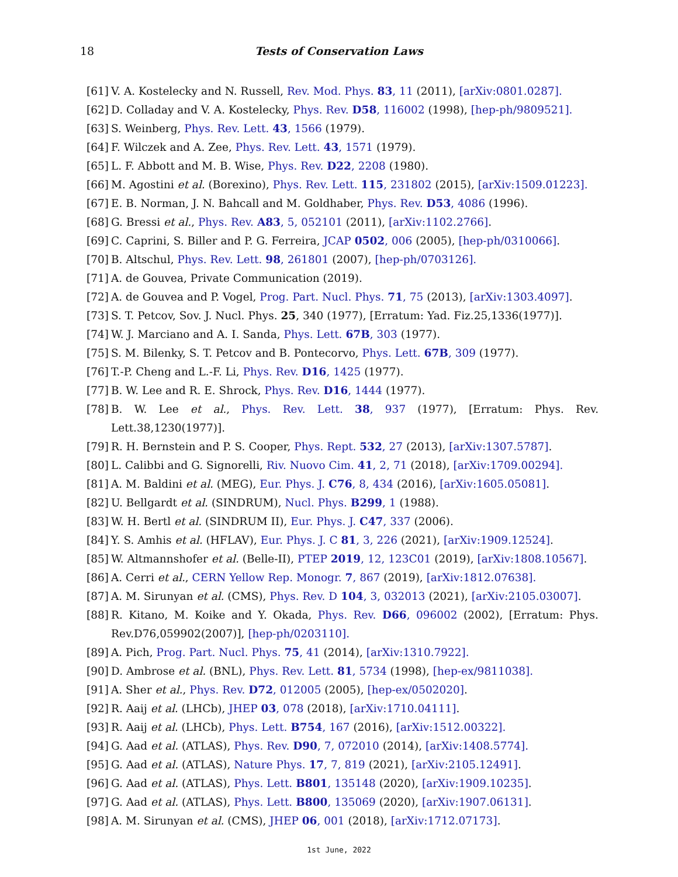18
Tests of Conservation Laws
[61] V. A. Kostelecky and N. Russell, Rev. Mod. Phys. 83, 11 (2011), [arXiv:0801.0287].
[62] D. Colladay and V. A. Kostelecky, Phys. Rev. D58, 116002 (1998), [hep-ph/9809521].
[63] S. Weinberg, Phys. Rev. Lett. 43, 1566 (1979).
[64] F. Wilczek and A. Zee, Phys. Rev. Lett. 43, 1571 (1979).
[65] L. F. Abbott and M. B. Wise, Phys. Rev. D22, 2208 (1980).
[66] M. Agostini et al. (Borexino), Phys. Rev. Lett. 115, 231802 (2015), [arXiv:1509.01223].
[67] E. B. Norman, J. N. Bahcall and M. Goldhaber, Phys. Rev. D53, 4086 (1996).
[68] G. Bressi et al., Phys. Rev. A83, 5, 052101 (2011), [arXiv:1102.2766].
[69] C. Caprini, S. Biller and P. G. Ferreira, JCAP 0502, 006 (2005), [hep-ph/0310066].
[70] B. Altschul, Phys. Rev. Lett. 98, 261801 (2007), [hep-ph/0703126].
[71] A. de Gouvea, Private Communication (2019).
[72] A. de Gouvea and P. Vogel, Prog. Part. Nucl. Phys. 71, 75 (2013), [arXiv:1303.4097].
[73] S. T. Petcov, Sov. J. Nucl. Phys. 25, 340 (1977), [Erratum: Yad. Fiz.25,1336(1977)].
[74] W. J. Marciano and A. I. Sanda, Phys. Lett. 67B, 303 (1977).
[75] S. M. Bilenky, S. T. Petcov and B. Pontecorvo, Phys. Lett. 67B, 309 (1977).
[76] T.-P. Cheng and L.-F. Li, Phys. Rev. D16, 1425 (1977).
[77] B. W. Lee and R. E. Shrock, Phys. Rev. D16, 1444 (1977).
[78] B. W. Lee et al., Phys. Rev. Lett. 38, 937 (1977), [Erratum: Phys. Rev. Lett.38,1230(1977)].
[79] R. H. Bernstein and P. S. Cooper, Phys. Rept. 532, 27 (2013), [arXiv:1307.5787].
[80] L. Calibbi and G. Signorelli, Riv. Nuovo Cim. 41, 2, 71 (2018), [arXiv:1709.00294].
[81] A. M. Baldini et al. (MEG), Eur. Phys. J. C76, 8, 434 (2016), [arXiv:1605.05081].
[82] U. Bellgardt et al. (SINDRUM), Nucl. Phys. B299, 1 (1988).
[83] W. H. Bertl et al. (SINDRUM II), Eur. Phys. J. C47, 337 (2006).
[84] Y. S. Amhis et al. (HFLAV), Eur. Phys. J. C 81, 3, 226 (2021), [arXiv:1909.12524].
[85] W. Altmannshofer et al. (Belle-II), PTEP 2019, 12, 123C01 (2019), [arXiv:1808.10567].
[86] A. Cerri et al., CERN Yellow Rep. Monogr. 7, 867 (2019), [arXiv:1812.07638].
[87] A. M. Sirunyan et al. (CMS), Phys. Rev. D 104, 3, 032013 (2021), [arXiv:2105.03007].
[88] R. Kitano, M. Koike and Y. Okada, Phys. Rev. D66, 096002 (2002), [Erratum: Phys. Rev.D76,059902(2007)], [hep-ph/0203110].
[89] A. Pich, Prog. Part. Nucl. Phys. 75, 41 (2014), [arXiv:1310.7922].
[90] D. Ambrose et al. (BNL), Phys. Rev. Lett. 81, 5734 (1998), [hep-ex/9811038].
[91] A. Sher et al., Phys. Rev. D72, 012005 (2005), [hep-ex/0502020].
[92] R. Aaij et al. (LHCb), JHEP 03, 078 (2018), [arXiv:1710.04111].
[93] R. Aaij et al. (LHCb), Phys. Lett. B754, 167 (2016), [arXiv:1512.00322].
[94] G. Aad et al. (ATLAS), Phys. Rev. D90, 7, 072010 (2014), [arXiv:1408.5774].
[95] G. Aad et al. (ATLAS), Nature Phys. 17, 7, 819 (2021), [arXiv:2105.12491].
[96] G. Aad et al. (ATLAS), Phys. Lett. B801, 135148 (2020), [arXiv:1909.10235].
[97] G. Aad et al. (ATLAS), Phys. Lett. B800, 135069 (2020), [arXiv:1907.06131].
[98] A. M. Sirunyan et al. (CMS), JHEP 06, 001 (2018), [arXiv:1712.07173].
1st June, 2022